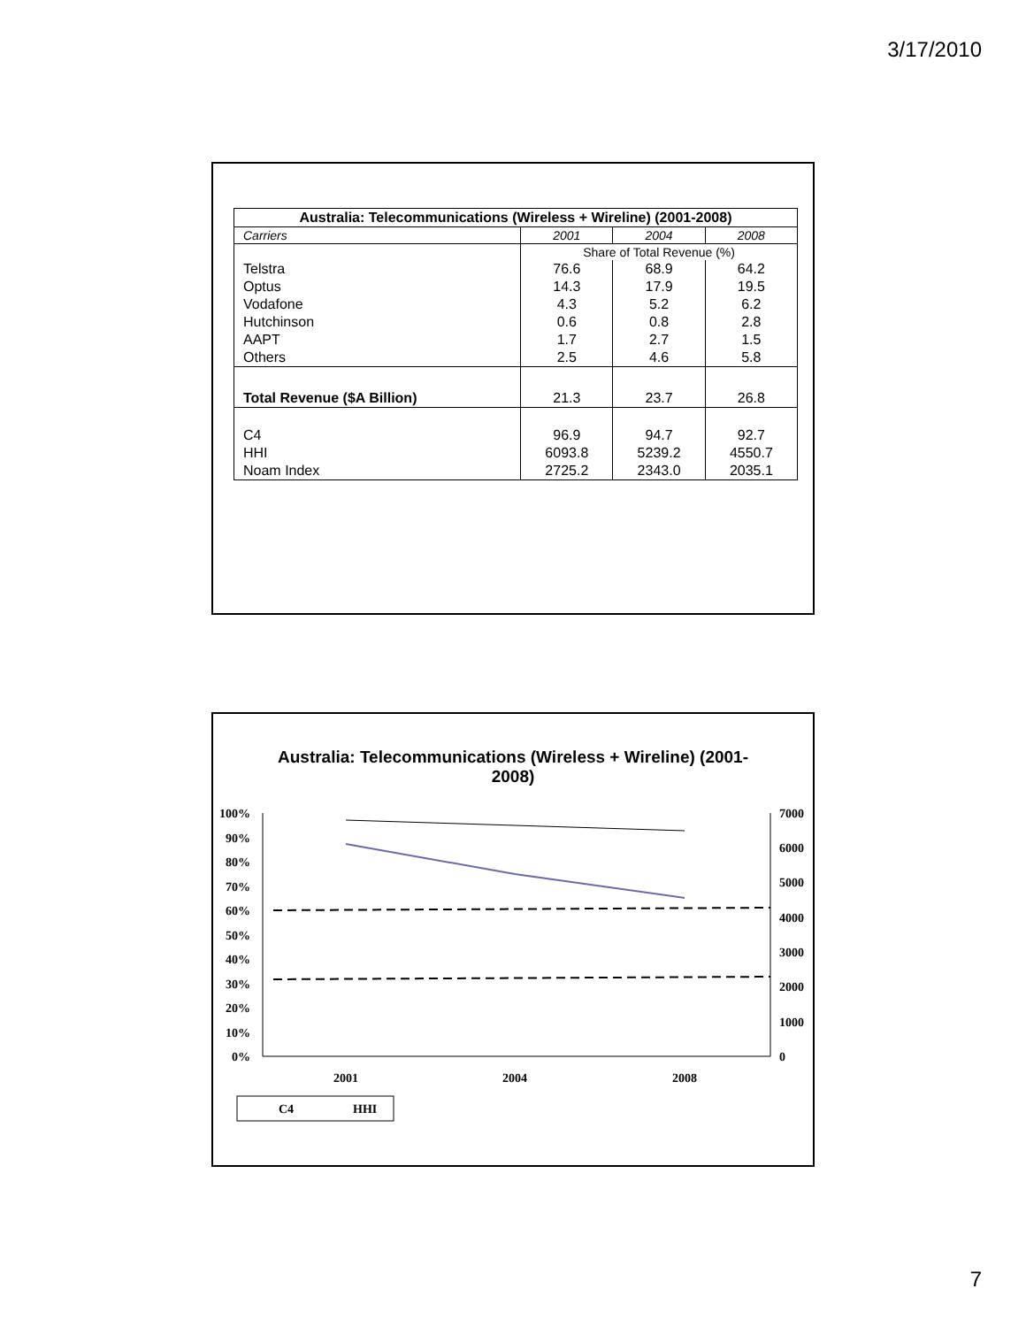3/17/2010
| Australia: Telecommunications (Wireless + Wireline) (2001-2008) | | | |
| --- | --- | --- | --- |
| Carriers | 2001 | 2004 | 2008 |
| | Share of Total Revenue (%) | | |
| Telstra | 76.6 | 68.9 | 64.2 |
| Optus | 14.3 | 17.9 | 19.5 |
| Vodafone | 4.3 | 5.2 | 6.2 |
| Hutchinson | 0.6 | 0.8 | 2.8 |
| AAPT | 1.7 | 2.7 | 1.5 |
| Others | 2.5 | 4.6 | 5.8 |
| Total Revenue ($A Billion) | 21.3 | 23.7 | 26.8 |
| C4 | 96.9 | 94.7 | 92.7 |
| HHI | 6093.8 | 5239.2 | 4550.7 |
| Noam Index | 2725.2 | 2343.0 | 2035.1 |
Australia: Telecommunications (Wireless + Wireline) (2001-
2008)
100%
90%
80%
70%
60%
50%
40%
30%
20%
10%
0%
7000
6000
5000
4000
3000
2000
1000
0
2001
2004
2008
C4
HHI
7